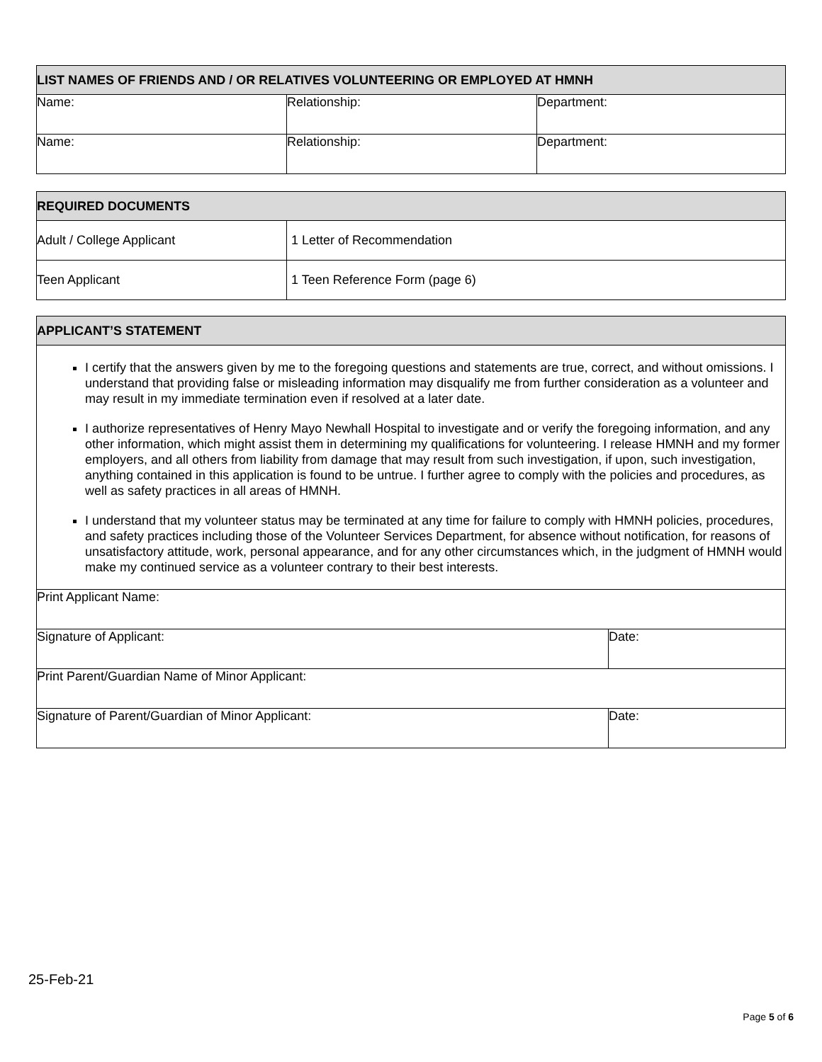| LIST NAMES OF FRIENDS AND / OR RELATIVES VOLUNTEERING OR EMPLOYED AT HMNH | | |
| --- | --- | --- |
| Name: | Relationship: | Department: |
| Name: | Relationship: | Department: |
| REQUIRED DOCUMENTS | |
| --- | --- |
| Adult / College Applicant | 1 Letter of Recommendation |
| Teen Applicant | 1 Teen Reference Form (page 6) |
| APPLICANT’S STATEMENT | |
| --- | --- |
| I certify that the answers given by me to the foregoing questions and statements are true, correct, and without omissions. I understand that providing false or misleading information may disqualify me from further consideration as a volunteer and may result in my immediate termination even if resolved at a later date. I authorize representatives of Henry Mayo Newhall Hospital to investigate and or verify the foregoing information, and any other information, which might assist them in determining my qualifications for volunteering. I release HMNH and my former employers, and all others from liability from damage that may result from such investigation, if upon, such investigation, anything contained in this application is found to be untrue. I further agree to comply with the policies and procedures, as well as safety practices in all areas of HMNH. I understand that my volunteer status may be terminated at any time for failure to comply with HMNH policies, procedures, and safety practices including those of the Volunteer Services Department, for absence without notification, for reasons of unsatisfactory attitude, work, personal appearance, and for any other circumstances which, in the judgment of HMNH would make my continued service as a volunteer contrary to their best interests. | |
| Print Applicant Name: | |
| Signature of Applicant: | Date: |
| Print Parent/Guardian Name of Minor Applicant: | |
| Signature of Parent/Guardian of Minor Applicant: | Date: |
25-Feb-21
Page 5 of 6